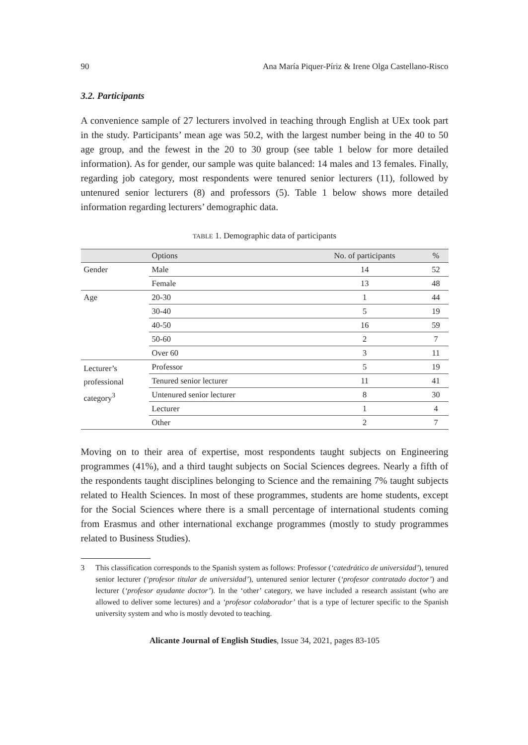90 Ana María Piquer-Píriz & Irene Olga Castellano-Risco
3.2. Participants
A convenience sample of 27 lecturers involved in teaching through English at UEx took part in the study. Participants’ mean age was 50.2, with the largest number being in the 40 to 50 age group, and the fewest in the 20 to 30 group (see table 1 below for more detailed information). As for gender, our sample was quite balanced: 14 males and 13 females. Finally, regarding job category, most respondents were tenured senior lecturers (11), followed by untenured senior lecturers (8) and professors (5). Table 1 below shows more detailed information regarding lecturers’ demographic data.
TABLE 1. Demographic data of participants
| | Options | No. of participants | % |
| --- | --- | --- | --- |
| Gender | Male | 14 | 52 |
| | Female | 13 | 48 |
| Age | 20-30 | 1 | 44 |
| | 30-40 | 5 | 19 |
| | 40-50 | 16 | 59 |
| | 50-60 | 2 | 7 |
| | Over 60 | 3 | 11 |
| Lecturer’s professional category<sup>3</sup> | Professor | 5 | 19 |
| | Tenured senior lecturer | 11 | 41 |
| | Untenured senior lecturer | 8 | 30 |
| | Lecturer | 1 | 4 |
| | Other | 2 | 7 |
Moving on to their area of expertise, most respondents taught subjects on Engineering programmes (41%), and a third taught subjects on Social Sciences degrees. Nearly a fifth of the respondents taught disciplines belonging to Science and the remaining 7% taught subjects related to Health Sciences. In most of these programmes, students are home students, except for the Social Sciences where there is a small percentage of international students coming from Erasmus and other international exchange programmes (mostly to study programmes related to Business Studies).
3 This classification corresponds to the Spanish system as follows: Professor (‘catedrático de universidad’), tenured senior lecturer (‘profesor titular de universidad’), untenured senior lecturer (‘profesor contratado doctor’) and lecturer (‘profesor ayudante doctor’). In the ‘other’ category, we have included a research assistant (who are allowed to deliver some lectures) and a ‘profesor colaborador’ that is a type of lecturer specific to the Spanish university system and who is mostly devoted to teaching.
Alicante Journal of English Studies, Issue 34, 2021, pages 83-105